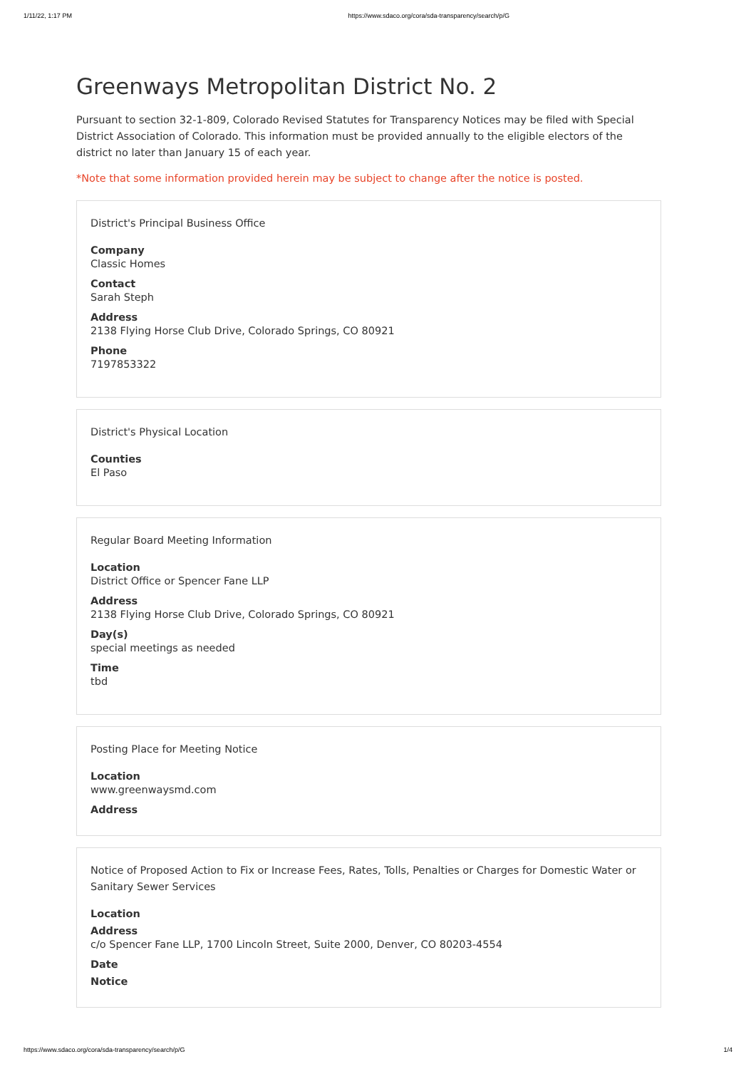1/11/22, 1:17 PM https://www.sdaco.org/cora/sda-transparency/search/p/G
Greenways Metropolitan District No. 2
Pursuant to section 32-1-809, Colorado Revised Statutes for Transparency Notices may be filed with Special District Association of Colorado. This information must be provided annually to the eligible electors of the district no later than January 15 of each year.
*Note that some information provided herein may be subject to change after the notice is posted.
District's Principal Business Office
Company
Classic Homes
Contact
Sarah Steph
Address
2138 Flying Horse Club Drive, Colorado Springs, CO 80921
Phone
7197853322
District's Physical Location
Counties
El Paso
Regular Board Meeting Information
Location
District Office or Spencer Fane LLP
Address
2138 Flying Horse Club Drive, Colorado Springs, CO 80921
Day(s)
special meetings as needed
Time
tbd
Posting Place for Meeting Notice
Location
www.greenwaysmd.com
Address
Notice of Proposed Action to Fix or Increase Fees, Rates, Tolls, Penalties or Charges for Domestic Water or Sanitary Sewer Services
Location
Address
c/o Spencer Fane LLP, 1700 Lincoln Street, Suite 2000, Denver, CO 80203-4554
Date
Notice
https://www.sdaco.org/cora/sda-transparency/search/p/G 1/4